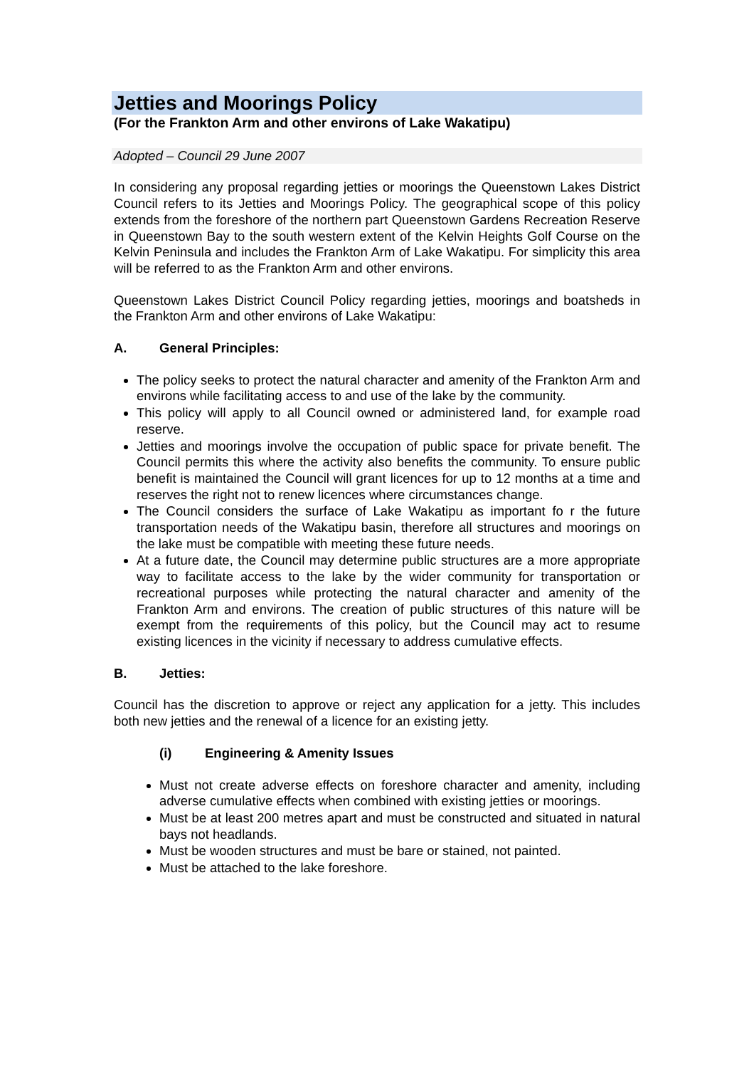Jetties and Moorings Policy
(For the Frankton Arm and other environs of Lake Wakatipu)
Adopted – Council 29 June 2007
In considering any proposal regarding jetties or moorings the Queenstown Lakes District Council refers to its Jetties and Moorings Policy. The geographical scope of this policy extends from the foreshore of the northern part Queenstown Gardens Recreation Reserve in Queenstown Bay to the south western extent of the Kelvin Heights Golf Course on the Kelvin Peninsula and includes the Frankton Arm of Lake Wakatipu. For simplicity this area will be referred to as the Frankton Arm and other environs.
Queenstown Lakes District Council Policy regarding jetties, moorings and boatsheds in the Frankton Arm and other environs of Lake Wakatipu:
A. General Principles:
The policy seeks to protect the natural character and amenity of the Frankton Arm and environs while facilitating access to and use of the lake by the community.
This policy will apply to all Council owned or administered land, for example road reserve.
Jetties and moorings involve the occupation of public space for private benefit. The Council permits this where the activity also benefits the community. To ensure public benefit is maintained the Council will grant licences for up to 12 months at a time and reserves the right not to renew licences where circumstances change.
The Council considers the surface of Lake Wakatipu as important fo r the future transportation needs of the Wakatipu basin, therefore all structures and moorings on the lake must be compatible with meeting these future needs.
At a future date, the Council may determine public structures are a more appropriate way to facilitate access to the lake by the wider community for transportation or recreational purposes while protecting the natural character and amenity of the Frankton Arm and environs. The creation of public structures of this nature will be exempt from the requirements of this policy, but the Council may act to resume existing licences in the vicinity if necessary to address cumulative effects.
B. Jetties:
Council has the discretion to approve or reject any application for a jetty. This includes both new jetties and the renewal of a licence for an existing jetty.
(i) Engineering & Amenity Issues
Must not create adverse effects on foreshore character and amenity, including adverse cumulative effects when combined with existing jetties or moorings.
Must be at least 200 metres apart and must be constructed and situated in natural bays not headlands.
Must be wooden structures and must be bare or stained, not painted.
Must be attached to the lake foreshore.